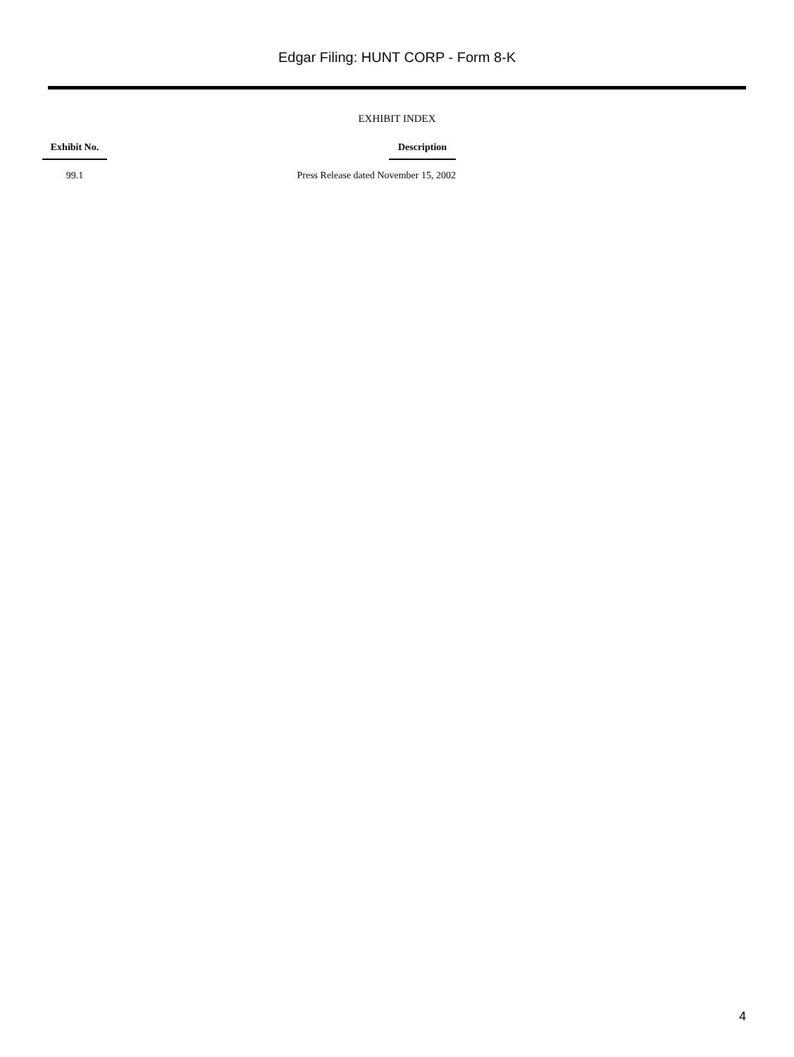Edgar Filing: HUNT CORP - Form 8-K
EXHIBIT INDEX
| Exhibit No. | | Description |
| --- | --- | --- |
| 99.1 | Press Release dated November 15, 2002 | |
4